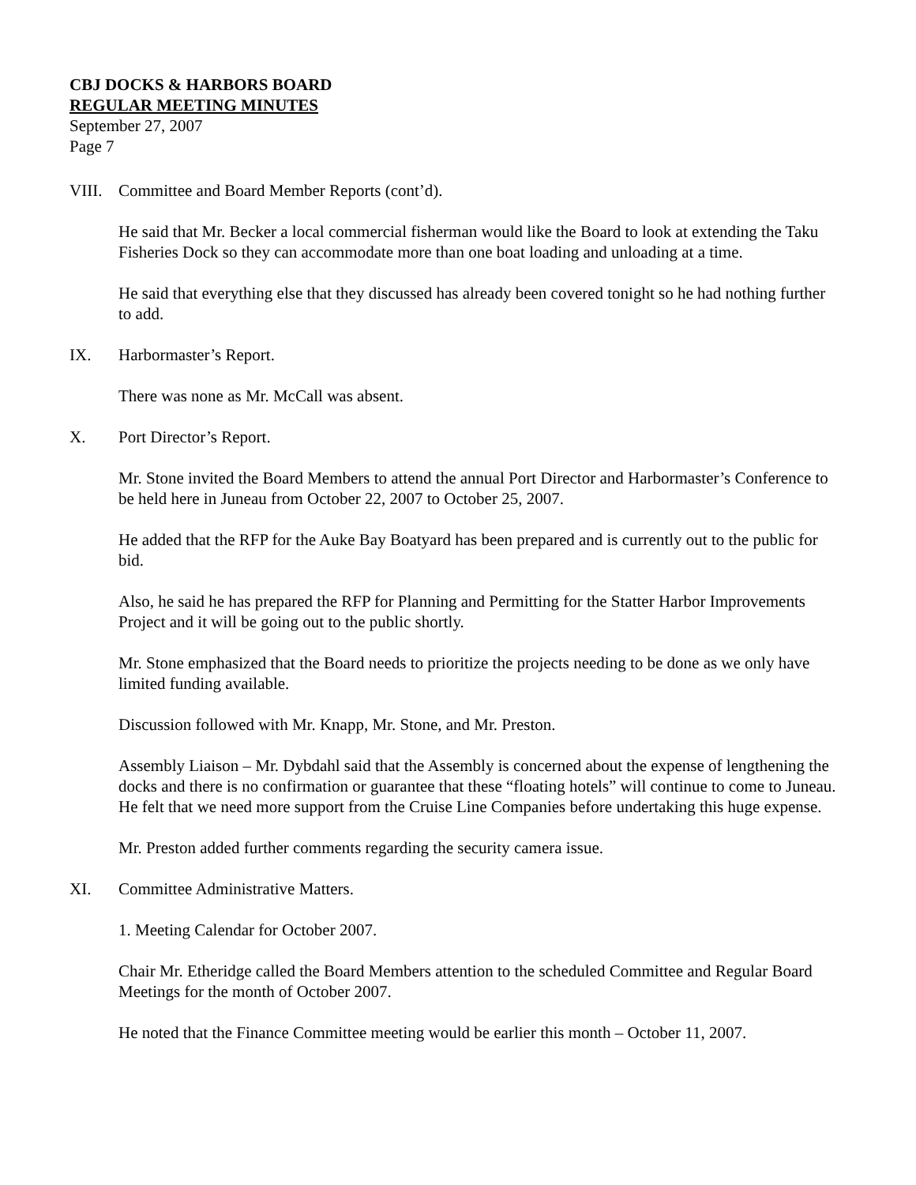CBJ DOCKS & HARBORS BOARD
REGULAR MEETING MINUTES
September 27, 2007
Page 7
VIII. Committee and Board Member Reports (cont’d).
He said that Mr. Becker a local commercial fisherman would like the Board to look at extending the Taku Fisheries Dock so they can accommodate more than one boat loading and unloading at a time.
He said that everything else that they discussed has already been covered tonight so he had nothing further to add.
IX. Harbormaster’s Report.
There was none as Mr. McCall was absent.
X. Port Director’s Report.
Mr. Stone invited the Board Members to attend the annual Port Director and Harbormaster’s Conference to be held here in Juneau from October 22, 2007 to October 25, 2007.
He added that the RFP for the Auke Bay Boatyard has been prepared and is currently out to the public for bid.
Also, he said he has prepared the RFP for Planning and Permitting for the Statter Harbor Improvements Project and it will be going out to the public shortly.
Mr. Stone emphasized that the Board needs to prioritize the projects needing to be done as we only have limited funding available.
Discussion followed with Mr. Knapp, Mr. Stone, and Mr. Preston.
Assembly Liaison – Mr. Dybdahl said that the Assembly is concerned about the expense of lengthening the docks and there is no confirmation or guarantee that these “floating hotels” will continue to come to Juneau. He felt that we need more support from the Cruise Line Companies before undertaking this huge expense.
Mr. Preston added further comments regarding the security camera issue.
XI. Committee Administrative Matters.
1. Meeting Calendar for October 2007.
Chair Mr. Etheridge called the Board Members attention to the scheduled Committee and Regular Board Meetings for the month of October 2007.
He noted that the Finance Committee meeting would be earlier this month – October 11, 2007.